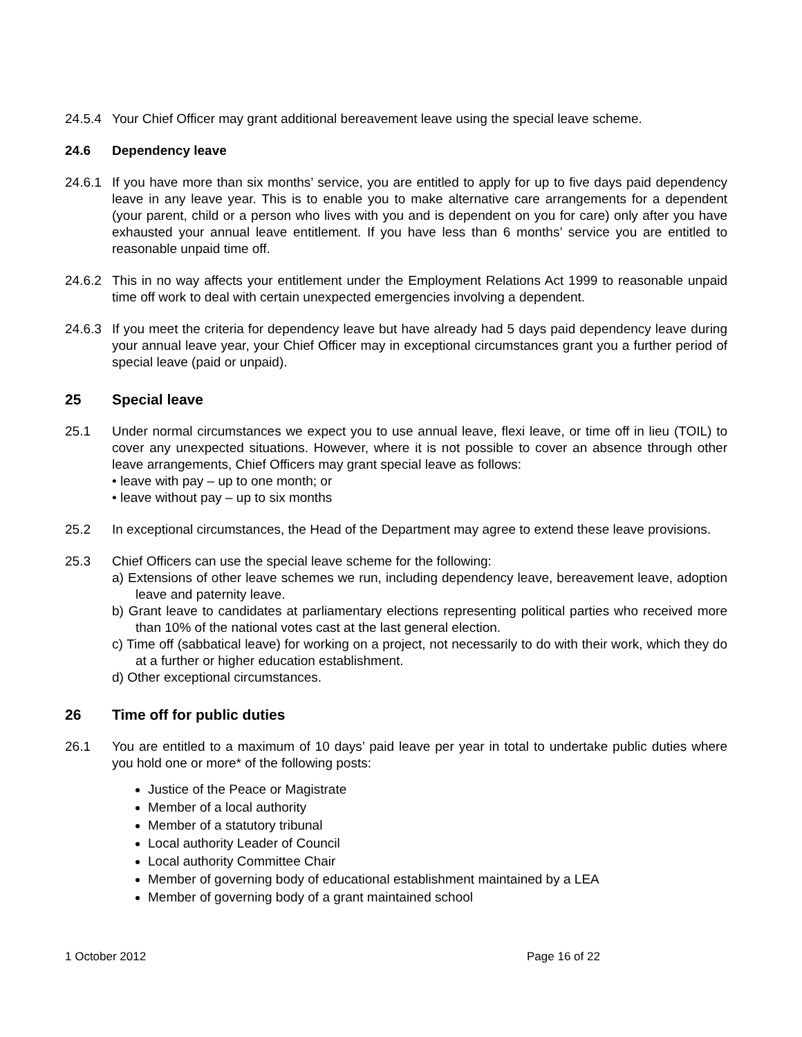24.5.4
Your Chief Officer may grant additional bereavement leave using the special leave scheme.
24.6 Dependency leave
24.6.1
If you have more than six months’ service, you are entitled to apply for up to five days paid dependency leave in any leave year. This is to enable you to make alternative care arrangements for a dependent (your parent, child or a person who lives with you and is dependent on you for care) only after you have exhausted your annual leave entitlement. If you have less than 6 months’ service you are entitled to reasonable unpaid time off.
24.6.2
This in no way affects your entitlement under the Employment Relations Act 1999 to reasonable unpaid time off work to deal with certain unexpected emergencies involving a dependent.
24.6.3
If you meet the criteria for dependency leave but have already had 5 days paid dependency leave during your annual leave year, your Chief Officer may in exceptional circumstances grant you a further period of special leave (paid or unpaid).
25 Special leave
25.1 Under normal circumstances we expect you to use annual leave, flexi leave, or time off in lieu (TOIL) to cover any unexpected situations. However, where it is not possible to cover an absence through other leave arrangements, Chief Officers may grant special leave as follows:
• leave with pay – up to one month; or
• leave without pay – up to six months
25.2 In exceptional circumstances, the Head of the Department may agree to extend these leave provisions.
25.3 Chief Officers can use the special leave scheme for the following:
a) Extensions of other leave schemes we run, including dependency leave, bereavement leave, adoption leave and paternity leave.
b) Grant leave to candidates at parliamentary elections representing political parties who received more than 10% of the national votes cast at the last general election.
c) Time off (sabbatical leave) for working on a project, not necessarily to do with their work, which they do at a further or higher education establishment.
d) Other exceptional circumstances.
26 Time off for public duties
26.1 You are entitled to a maximum of 10 days’ paid leave per year in total to undertake public duties where you hold one or more* of the following posts:
Justice of the Peace or Magistrate
Member of a local authority
Member of a statutory tribunal
Local authority Leader of Council
Local authority Committee Chair
Member of governing body of educational establishment maintained by a LEA
Member of governing body of a grant maintained school
1 October 2012 Page 16 of 22